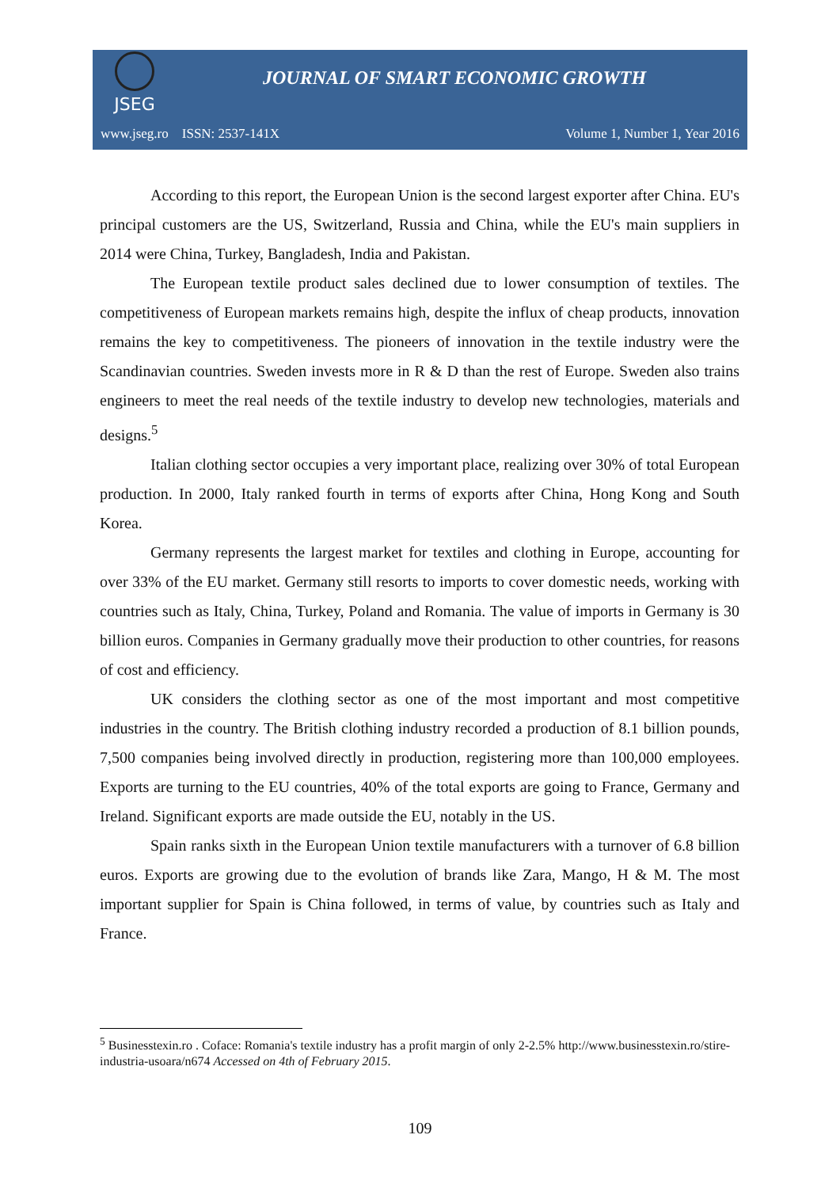JSEG
JOURNAL OF SMART ECONOMIC GROWTH
www.jseg.ro ISSN: 2537-141X Volume 1, Number 1, Year 2016
According to this report, the European Union is the second largest exporter after China. EU's principal customers are the US, Switzerland, Russia and China, while the EU's main suppliers in 2014 were China, Turkey, Bangladesh, India and Pakistan.
The European textile product sales declined due to lower consumption of textiles. The competitiveness of European markets remains high, despite the influx of cheap products, innovation remains the key to competitiveness. The pioneers of innovation in the textile industry were the Scandinavian countries. Sweden invests more in R & D than the rest of Europe. Sweden also trains engineers to meet the real needs of the textile industry to develop new technologies, materials and designs.<sup>5</sup>
Italian clothing sector occupies a very important place, realizing over 30% of total European production. In 2000, Italy ranked fourth in terms of exports after China, Hong Kong and South Korea.
Germany represents the largest market for textiles and clothing in Europe, accounting for over 33% of the EU market. Germany still resorts to imports to cover domestic needs, working with countries such as Italy, China, Turkey, Poland and Romania. The value of imports in Germany is 30 billion euros. Companies in Germany gradually move their production to other countries, for reasons of cost and efficiency.
UK considers the clothing sector as one of the most important and most competitive industries in the country. The British clothing industry recorded a production of 8.1 billion pounds, 7,500 companies being involved directly in production, registering more than 100,000 employees. Exports are turning to the EU countries, 40% of the total exports are going to France, Germany and Ireland. Significant exports are made outside the EU, notably in the US.
Spain ranks sixth in the European Union textile manufacturers with a turnover of 6.8 billion euros. Exports are growing due to the evolution of brands like Zara, Mango, H & M. The most important supplier for Spain is China followed, in terms of value, by countries such as Italy and France.
<sup>5</sup> Businesstexin.ro . Coface: Romania's textile industry has a profit margin of only 2-2.5% http://www.businesstexin.ro/stire-industria-usoara/n674 Accessed on 4th of February 2015.
109